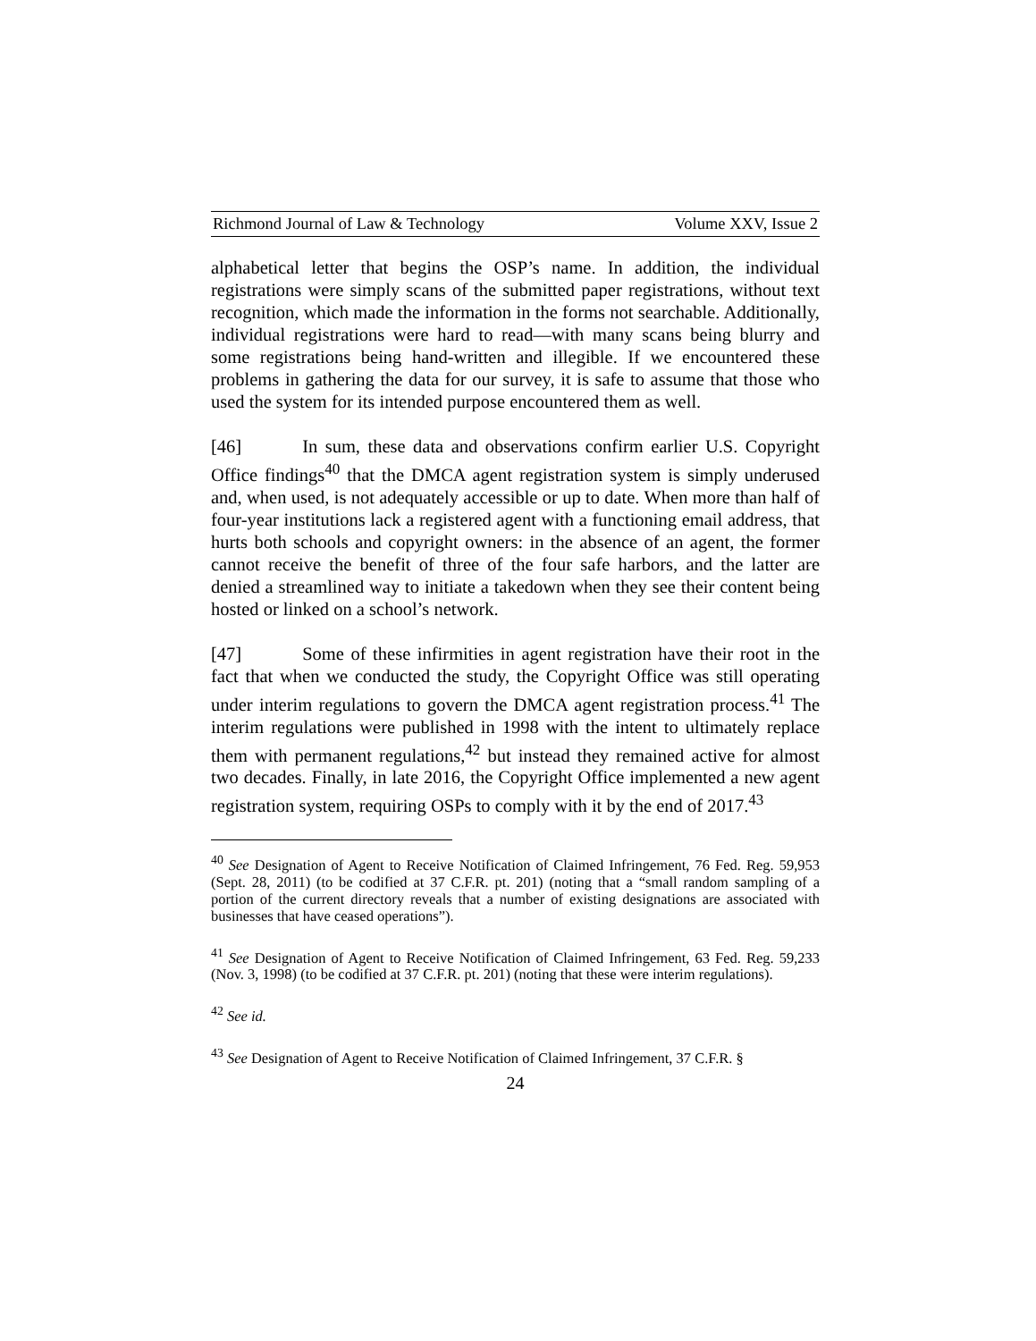Richmond Journal of Law & Technology Volume XXV, Issue 2
alphabetical letter that begins the OSP’s name. In addition, the individual registrations were simply scans of the submitted paper registrations, without text recognition, which made the information in the forms not searchable. Additionally, individual registrations were hard to read—with many scans being blurry and some registrations being hand-written and illegible. If we encountered these problems in gathering the data for our survey, it is safe to assume that those who used the system for its intended purpose encountered them as well.
[46] In sum, these data and observations confirm earlier U.S. Copyright Office findings<sup>40</sup> that the DMCA agent registration system is simply underused and, when used, is not adequately accessible or up to date. When more than half of four-year institutions lack a registered agent with a functioning email address, that hurts both schools and copyright owners: in the absence of an agent, the former cannot receive the benefit of three of the four safe harbors, and the latter are denied a streamlined way to initiate a takedown when they see their content being hosted or linked on a school’s network.
[47] Some of these infirmities in agent registration have their root in the fact that when we conducted the study, the Copyright Office was still operating under interim regulations to govern the DMCA agent registration process.<sup>41</sup> The interim regulations were published in 1998 with the intent to ultimately replace them with permanent regulations,<sup>42</sup> but instead they remained active for almost two decades. Finally, in late 2016, the Copyright Office implemented a new agent registration system, requiring OSPs to comply with it by the end of 2017.<sup>43</sup>
<sup>40</sup> See Designation of Agent to Receive Notification of Claimed Infringement, 76 Fed. Reg. 59,953 (Sept. 28, 2011) (to be codified at 37 C.F.R. pt. 201) (noting that a “small random sampling of a portion of the current directory reveals that a number of existing designations are associated with businesses that have ceased operations”).
<sup>41</sup> See Designation of Agent to Receive Notification of Claimed Infringement, 63 Fed. Reg. 59,233 (Nov. 3, 1998) (to be codified at 37 C.F.R. pt. 201) (noting that these were interim regulations).
<sup>42</sup> See id.
<sup>43</sup> See Designation of Agent to Receive Notification of Claimed Infringement, 37 C.F.R. §
24